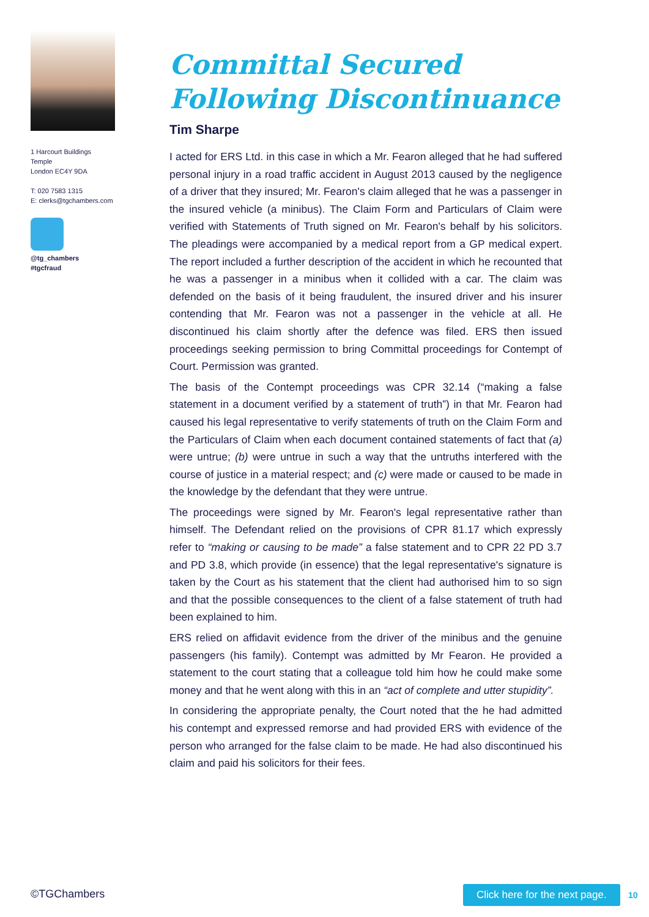1 Harcourt Buildings
Temple
London EC4Y 9DA
T: 020 7583 1315
E: clerks@tgchambers.com
@tg_chambers
#tgcfraud
Committal Secured Following Discontinuance
Tim Sharpe
I acted for ERS Ltd. in this case in which a Mr. Fearon alleged that he had suffered personal injury in a road traffic accident in August 2013 caused by the negligence of a driver that they insured; Mr. Fearon's claim alleged that he was a passenger in the insured vehicle (a minibus). The Claim Form and Particulars of Claim were verified with Statements of Truth signed on Mr. Fearon's behalf by his solicitors. The pleadings were accompanied by a medical report from a GP medical expert. The report included a further description of the accident in which he recounted that he was a passenger in a minibus when it collided with a car. The claim was defended on the basis of it being fraudulent, the insured driver and his insurer contending that Mr. Fearon was not a passenger in the vehicle at all. He discontinued his claim shortly after the defence was filed. ERS then issued proceedings seeking permission to bring Committal proceedings for Contempt of Court. Permission was granted.
The basis of the Contempt proceedings was CPR 32.14 (“making a false statement in a document verified by a statement of truth”) in that Mr. Fearon had caused his legal representative to verify statements of truth on the Claim Form and the Particulars of Claim when each document contained statements of fact that (a) were untrue; (b) were untrue in such a way that the untruths interfered with the course of justice in a material respect; and (c) were made or caused to be made in the knowledge by the defendant that they were untrue.
The proceedings were signed by Mr. Fearon's legal representative rather than himself. The Defendant relied on the provisions of CPR 81.17 which expressly refer to “making or causing to be made” a false statement and to CPR 22 PD 3.7 and PD 3.8, which provide (in essence) that the legal representative's signature is taken by the Court as his statement that the client had authorised him to so sign and that the possible consequences to the client of a false statement of truth had been explained to him.
ERS relied on affidavit evidence from the driver of the minibus and the genuine passengers (his family). Contempt was admitted by Mr Fearon. He provided a statement to the court stating that a colleague told him how he could make some money and that he went along with this in an “act of complete and utter stupidity”.
In considering the appropriate penalty, the Court noted that the he had admitted his contempt and expressed remorse and had provided ERS with evidence of the person who arranged for the false claim to be made. He had also discontinued his claim and paid his solicitors for their fees.
©TGChambers Click here for the next page. 10